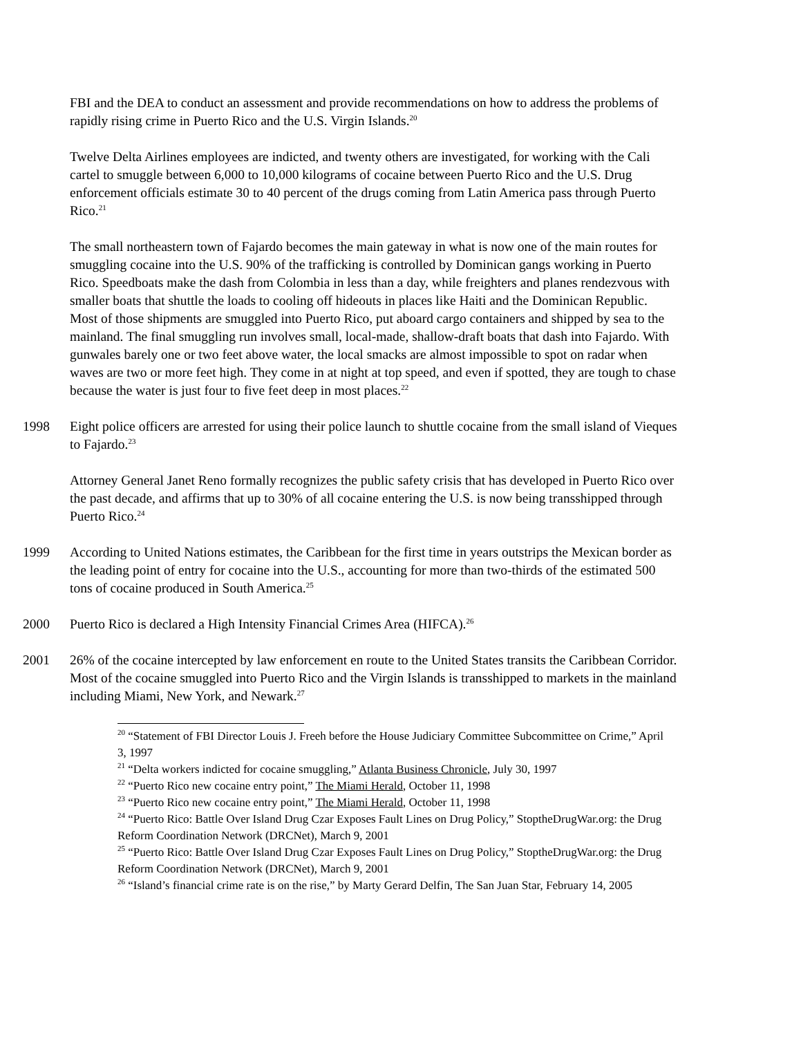FBI and the DEA to conduct an assessment and provide recommendations on how to address the problems of rapidly rising crime in Puerto Rico and the U.S. Virgin Islands.<sup>20</sup>
Twelve Delta Airlines employees are indicted, and twenty others are investigated, for working with the Cali cartel to smuggle between 6,000 to 10,000 kilograms of cocaine between Puerto Rico and the U.S. Drug enforcement officials estimate 30 to 40 percent of the drugs coming from Latin America pass through Puerto Rico.<sup>21</sup>
The small northeastern town of Fajardo becomes the main gateway in what is now one of the main routes for smuggling cocaine into the U.S. 90% of the trafficking is controlled by Dominican gangs working in Puerto Rico. Speedboats make the dash from Colombia in less than a day, while freighters and planes rendezvous with smaller boats that shuttle the loads to cooling off hideouts in places like Haiti and the Dominican Republic. Most of those shipments are smuggled into Puerto Rico, put aboard cargo containers and shipped by sea to the mainland. The final smuggling run involves small, local-made, shallow-draft boats that dash into Fajardo. With gunwales barely one or two feet above water, the local smacks are almost impossible to spot on radar when waves are two or more feet high. They come in at night at top speed, and even if spotted, they are tough to chase because the water is just four to five feet deep in most places.<sup>22</sup>
1998 Eight police officers are arrested for using their police launch to shuttle cocaine from the small island of Vieques to Fajardo.<sup>23</sup>
Attorney General Janet Reno formally recognizes the public safety crisis that has developed in Puerto Rico over the past decade, and affirms that up to 30% of all cocaine entering the U.S. is now being transshipped through Puerto Rico.<sup>24</sup>
1999 According to United Nations estimates, the Caribbean for the first time in years outstrips the Mexican border as the leading point of entry for cocaine into the U.S., accounting for more than two-thirds of the estimated 500 tons of cocaine produced in South America.<sup>25</sup>
2000 Puerto Rico is declared a High Intensity Financial Crimes Area (HIFCA).<sup>26</sup>
2001 26% of the cocaine intercepted by law enforcement en route to the United States transits the Caribbean Corridor. Most of the cocaine smuggled into Puerto Rico and the Virgin Islands is transshipped to markets in the mainland including Miami, New York, and Newark.<sup>27</sup>
<sup>20</sup> “Statement of FBI Director Louis J. Freeh before the House Judiciary Committee Subcommittee on Crime,” April 3, 1997
<sup>21</sup> “Delta workers indicted for cocaine smuggling,” Atlanta Business Chronicle, July 30, 1997
<sup>22</sup> “Puerto Rico new cocaine entry point,” The Miami Herald, October 11, 1998
<sup>23</sup> “Puerto Rico new cocaine entry point,” The Miami Herald, October 11, 1998
<sup>24</sup> “Puerto Rico: Battle Over Island Drug Czar Exposes Fault Lines on Drug Policy,” StoptheDrugWar.org: the Drug Reform Coordination Network (DRCNet), March 9, 2001
<sup>25</sup> “Puerto Rico: Battle Over Island Drug Czar Exposes Fault Lines on Drug Policy,” StoptheDrugWar.org: the Drug Reform Coordination Network (DRCNet), March 9, 2001
<sup>26</sup> “Island’s financial crime rate is on the rise,” by Marty Gerard Delfin, The San Juan Star, February 14, 2005